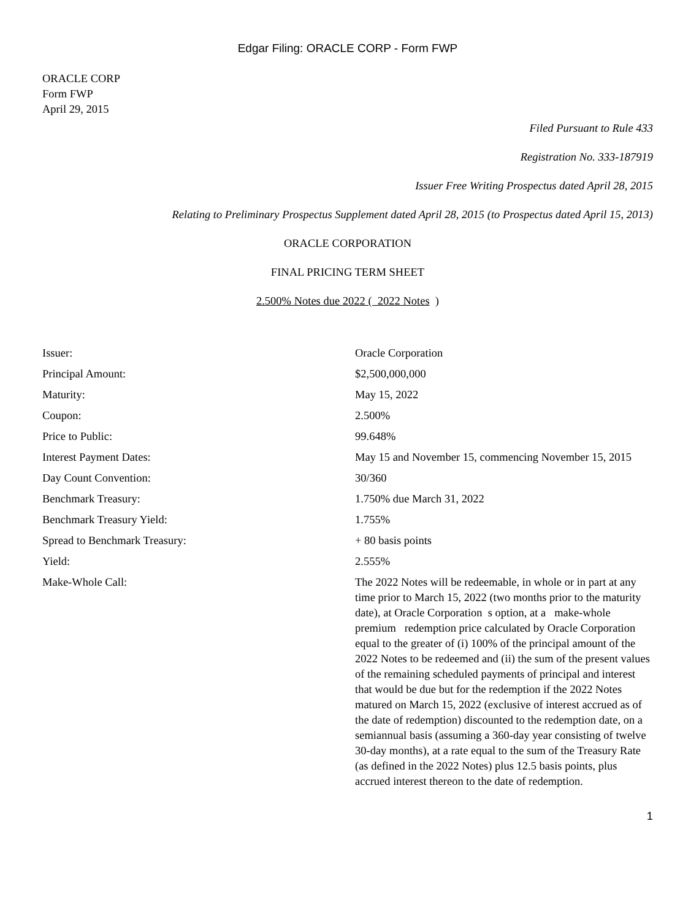Edgar Filing: ORACLE CORP - Form FWP
ORACLE CORP
Form FWP
April 29, 2015
Filed Pursuant to Rule 433
Registration No. 333-187919
Issuer Free Writing Prospectus dated April 28, 2015
Relating to Preliminary Prospectus Supplement dated April 28, 2015 (to Prospectus dated April 15, 2013)
ORACLE CORPORATION
FINAL PRICING TERM SHEET
2.500% Notes due 2022 ( 2022 Notes )
| Issuer: | Oracle Corporation |
| Principal Amount: | $2,500,000,000 |
| Maturity: | May 15, 2022 |
| Coupon: | 2.500% |
| Price to Public: | 99.648% |
| Interest Payment Dates: | May 15 and November 15, commencing November 15, 2015 |
| Day Count Convention: | 30/360 |
| Benchmark Treasury: | 1.750% due March 31, 2022 |
| Benchmark Treasury Yield: | 1.755% |
| Spread to Benchmark Treasury: | + 80 basis points |
| Yield: | 2.555% |
| Make-Whole Call: | The 2022 Notes will be redeemable, in whole or in part at any time prior to March 15, 2022 (two months prior to the maturity date), at Oracle Corporation s option, at a make-whole premium redemption price calculated by Oracle Corporation equal to the greater of (i) 100% of the principal amount of the 2022 Notes to be redeemed and (ii) the sum of the present values of the remaining scheduled payments of principal and interest that would be due but for the redemption if the 2022 Notes matured on March 15, 2022 (exclusive of interest accrued as of the date of redemption) discounted to the redemption date, on a semiannual basis (assuming a 360-day year consisting of twelve 30-day months), at a rate equal to the sum of the Treasury Rate (as defined in the 2022 Notes) plus 12.5 basis points, plus accrued interest thereon to the date of redemption. |
1